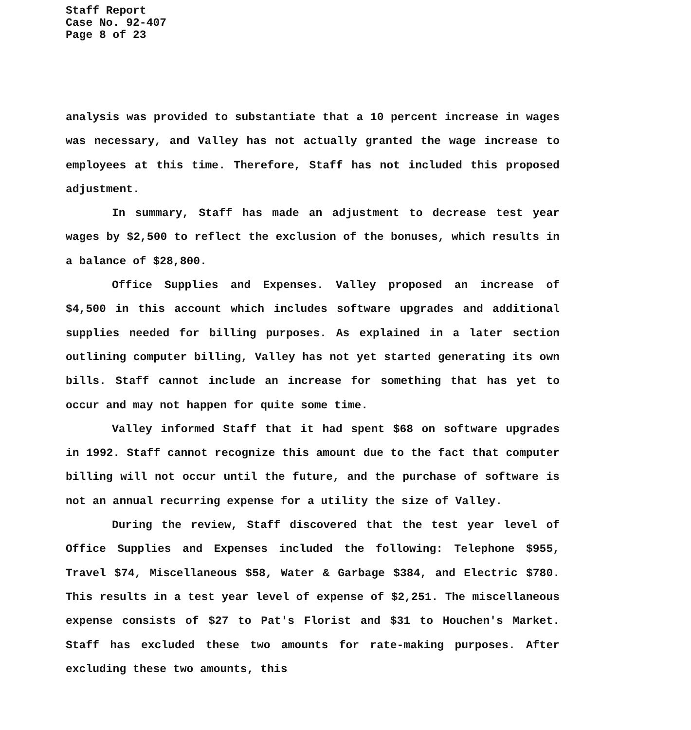Staff Report
Case No. 92-407
Page 8 of 23
analysis was provided to substantiate that a 10 percent increase in wages was necessary, and Valley has not actually granted the wage increase to employees at this time. Therefore, Staff has not included this proposed adjustment.
In summary, Staff has made an adjustment to decrease test year wages by $2,500 to reflect the exclusion of the bonuses, which results in a balance of $28,800.
Office Supplies and Expenses. Valley proposed an increase of $4,500 in this account which includes software upgrades and additional supplies needed for billing purposes. As explained in a later section outlining computer billing, Valley has not yet started generating its own bills. Staff cannot include an increase for something that has yet to occur and may not happen for quite some time.
Valley informed Staff that it had spent $68 on software upgrades in 1992. Staff cannot recognize this amount due to the fact that computer billing will not occur until the future, and the purchase of software is not an annual recurring expense for a utility the size of Valley.
During the review, Staff discovered that the test year level of Office Supplies and Expenses included the following: Telephone $955, Travel $74, Miscellaneous $58, Water & Garbage $384, and Electric $780. This results in a test year level of expense of $2,251. The miscellaneous expense consists of $27 to Pat's Florist and $31 to Houchen's Market. Staff has excluded these two amounts for rate-making purposes. After excluding these two amounts, this